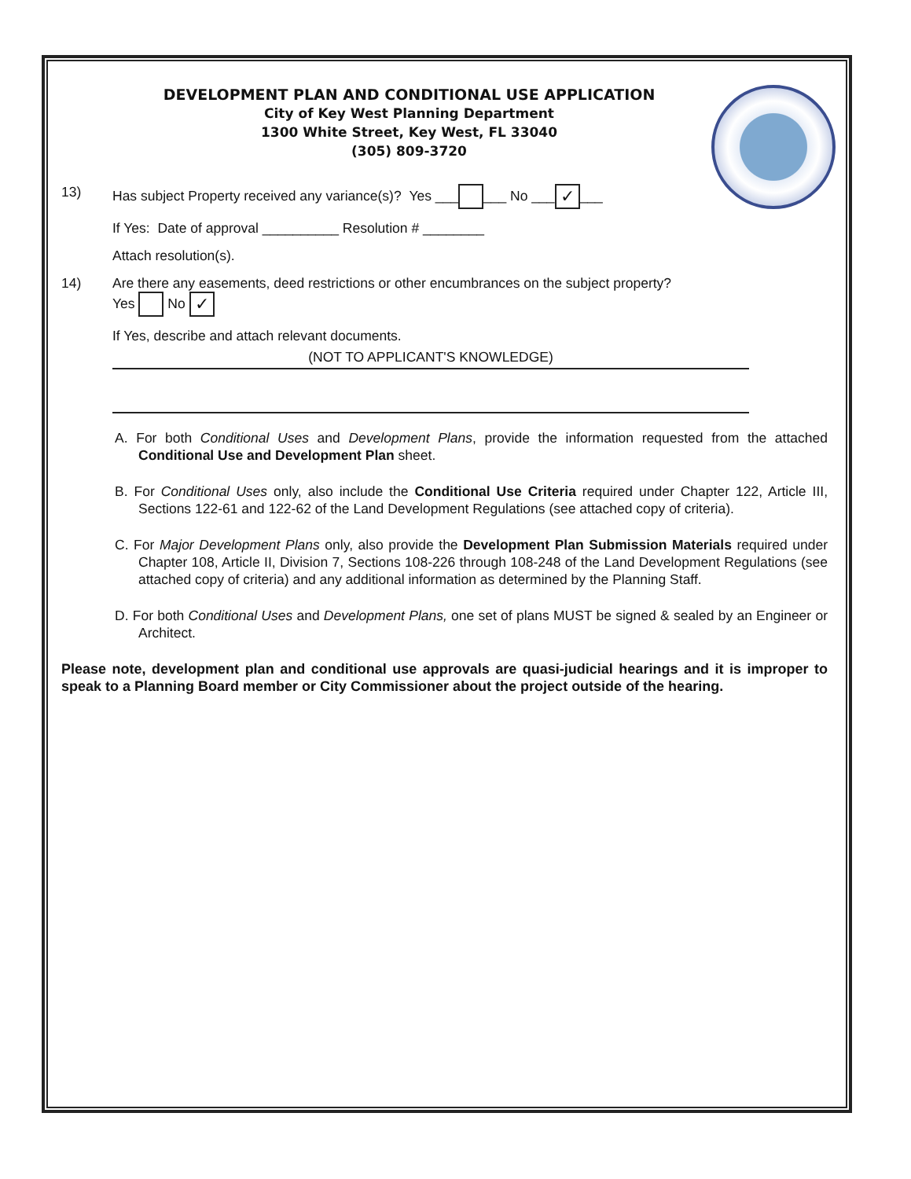DEVELOPMENT PLAN AND CONDITIONAL USE APPLICATION
City of Key West Planning Department
1300 White Street, Key West, FL 33040
(305) 809-3720
13) Has subject Property received any variance(s)? Yes ___ ___ No ___ ✓ ___
If Yes: Date of approval __________ Resolution # ________
Attach resolution(s).
14) Are there any easements, deed restrictions or other encumbrances on the subject property?
Yes No ✓
If Yes, describe and attach relevant documents.
(NOT TO APPLICANT'S KNOWLEDGE)
A. For both Conditional Uses and Development Plans, provide the information requested from the attached Conditional Use and Development Plan sheet.
B. For Conditional Uses only, also include the Conditional Use Criteria required under Chapter 122, Article III, Sections 122-61 and 122-62 of the Land Development Regulations (see attached copy of criteria).
C. For Major Development Plans only, also provide the Development Plan Submission Materials required under Chapter 108, Article II, Division 7, Sections 108-226 through 108-248 of the Land Development Regulations (see attached copy of criteria) and any additional information as determined by the Planning Staff.
D. For both Conditional Uses and Development Plans, one set of plans MUST be signed & sealed by an Engineer or Architect.
Please note, development plan and conditional use approvals are quasi-judicial hearings and it is improper to speak to a Planning Board member or City Commissioner about the project outside of the hearing.